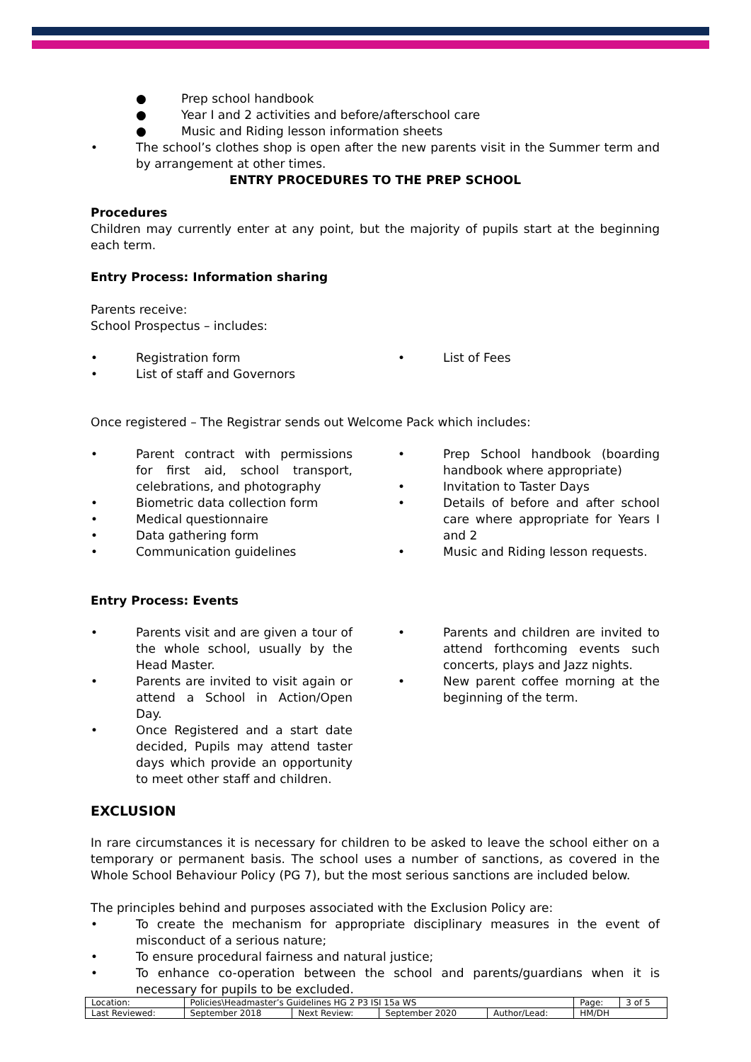● Prep school handbook
● Year I and 2 activities and before/afterschool care
● Music and Riding lesson information sheets
• The school’s clothes shop is open after the new parents visit in the Summer term and by arrangement at other times.
ENTRY PROCEDURES TO THE PREP SCHOOL
Procedures
Children may currently enter at any point, but the majority of pupils start at the beginning each term.
Entry Process: Information sharing
Parents receive:
School Prospectus – includes:
• Registration form
• List of staff and Governors
• List of Fees
Once registered – The Registrar sends out Welcome Pack which includes:
• Parent contract with permissions for first aid, school transport, celebrations, and photography
• Biometric data collection form
• Medical questionnaire
• Data gathering form
• Communication guidelines
• Prep School handbook (boarding handbook where appropriate)
• Invitation to Taster Days
• Details of before and after school care where appropriate for Years I and 2
• Music and Riding lesson requests.
Entry Process: Events
• Parents visit and are given a tour of the whole school, usually by the Head Master.
• Parents are invited to visit again or attend a School in Action/Open Day.
• Once Registered and a start date decided, Pupils may attend taster days which provide an opportunity to meet other staff and children.
• Parents and children are invited to attend forthcoming events such concerts, plays and Jazz nights.
• New parent coffee morning at the beginning of the term.
EXCLUSION
In rare circumstances it is necessary for children to be asked to leave the school either on a temporary or permanent basis. The school uses a number of sanctions, as covered in the Whole School Behaviour Policy (PG 7), but the most serious sanctions are included below.
The principles behind and purposes associated with the Exclusion Policy are:
• To create the mechanism for appropriate disciplinary measures in the event of misconduct of a serious nature;
• To ensure procedural fairness and natural justice;
• To enhance co-operation between the school and parents/guardians when it is necessary for pupils to be excluded.
| Location: | Policies\Headmaster’s Guidelines HG 2 P3 ISI 15a WS | | | | Page: | 3 of 5 |
| Last Reviewed: | September 2018 | Next Review: | September 2020 | Author/Lead: | HM/DH | |